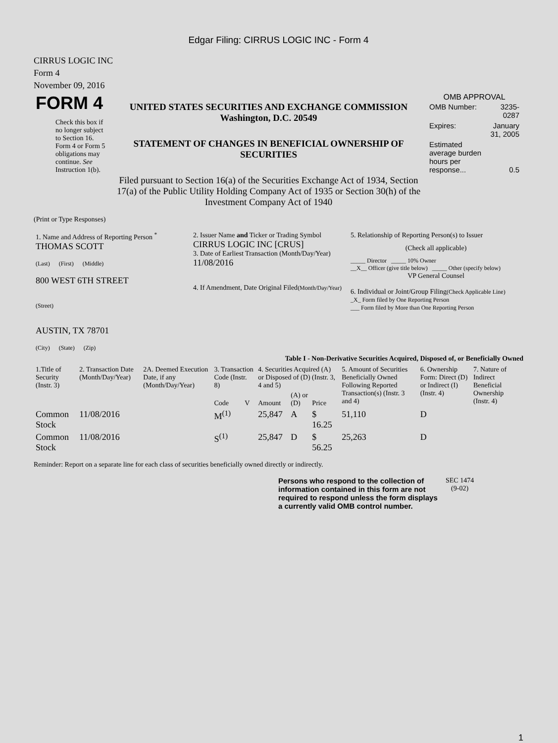Edgar Filing: CIRRUS LOGIC INC - Form 4
CIRRUS LOGIC INC
Form 4
November 09, 2016
| FORM 4 Check this box if no longer subject to Section 16. Form 4 or Form 5 obligations may continue. See Instruction 1(b). | UNITED STATES SECURITIES AND EXCHANGE COMMISSION Washington, D.C. 20549 STATEMENT OF CHANGES IN BENEFICIAL OWNERSHIP OF SECURITIES Filed pursuant to Section 16(a) of the Securities Exchange Act of 1934, Section 17(a) of the Public Utility Holding Company Act of 1935 or Section 30(h) of the Investment Company Act of 1940 | OMB APPROVAL / OMB Number: / 3235-0287 / / Expires: / January 31, 2005 / / Estimated average burden hours per response... / 0.5 / |
(Print or Type Responses)
| 1. Name and Address of Reporting Person <sup>*</sup> THOMAS SCOTT (Last) (First) (Middle) 800 WEST 6TH STREET (Street) AUSTIN, TX 78701 (City) (State) (Zip) | 2. Issuer Name and Ticker or Trading Symbol CIRRUS LOGIC INC [CRUS] 3. Date of Earliest Transaction (Month/Day/Year) 11/08/2016 4. If Amendment, Date Original Filed (Month/Day/Year) | 5. Relationship of Reporting Person(s) to Issuer (Check all applicable) _____ Director _____ 10% Owner __X__ Officer (give title below) _____ Other (specify below) VP General Counsel 6. Individual or Joint/Group Filing (Check Applicable Line) _X_ Form filed by One Reporting Person ___ Form filed by More than One Reporting Person |
Table I - Non-Derivative Securities Acquired, Disposed of, or Beneficially Owned
| 1.Title of Security (Instr. 3) | 2. Transaction Date (Month/Day/Year) | 2A. Deemed Execution Date, if any (Month/Day/Year) | 3. Transaction Code (Instr. 8) | | 4. Securities Acquired (A) or Disposed of (D) (Instr. 3, 4 and 5) | | | 5. Amount of Securities Beneficially Owned Following Reported Transaction(s) (Instr. 3 and 4) | 6. Ownership Form: Direct (D) or Indirect (I) (Instr. 4) | 7. Nature of Indirect Beneficial Ownership (Instr. 4) |
| --- | --- | --- | --- | --- | --- | --- | --- | --- | --- | --- |
| | | | Code | V | Amount | (A) or (D) | Price | | | |
| Common Stock | 11/08/2016 | | M<sup>(1)</sup> | | 25,847 | A | $ 16.25 | 51,110 | D | |
| Common Stock | 11/08/2016 | | S<sup>(1)</sup> | | 25,847 | D | $ 56.25 | 25,263 | D | |
Reminder: Report on a separate line for each class of securities beneficially owned directly or indirectly.
| Persons who respond to the collection of information contained in this form are not required to respond unless the form displays a currently valid OMB control number. | SEC 1474 (9-02) |
1